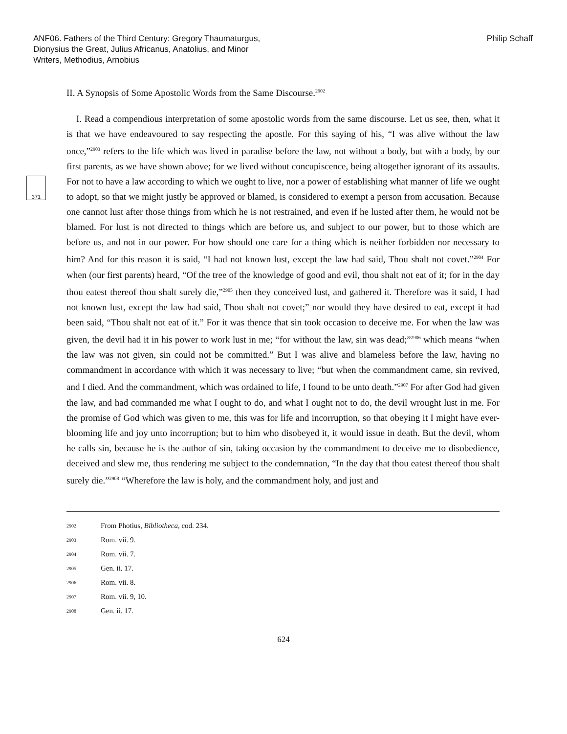ANF06. Fathers of the Third Century: Gregory Thaumaturgus,
Dionysius the Great, Julius Africanus, Anatolius, and Minor
Writers, Methodius, Arnobius
Philip Schaff
II. A Synopsis of Some Apostolic Words from the Same Discourse.<sup>2902</sup>
371
I. Read a compendious interpretation of some apostolic words from the same discourse. Let us see, then, what it is that we have endeavoured to say respecting the apostle. For this saying of his, “I was alive without the law once,”<sup>2903</sup> refers to the life which was lived in paradise before the law, not without a body, but with a body, by our first parents, as we have shown above; for we lived without concupiscence, being altogether ignorant of its assaults. For not to have a law according to which we ought to live, nor a power of establishing what manner of life we ought to adopt, so that we might justly be approved or blamed, is considered to exempt a person from accusation. Because one cannot lust after those things from which he is not restrained, and even if he lusted after them, he would not be blamed. For lust is not directed to things which are before us, and subject to our power, but to those which are before us, and not in our power. For how should one care for a thing which is neither forbidden nor necessary to him? And for this reason it is said, “I had not known lust, except the law had said, Thou shalt not covet.”<sup>2904</sup> For when (our first parents) heard, “Of the tree of the knowledge of good and evil, thou shalt not eat of it; for in the day thou eatest thereof thou shalt surely die,”<sup>2905</sup> then they conceived lust, and gathered it. Therefore was it said, I had not known lust, except the law had said, Thou shalt not covet;” nor would they have desired to eat, except it had been said, “Thou shalt not eat of it.” For it was thence that sin took occasion to deceive me. For when the law was given, the devil had it in his power to work lust in me; “for without the law, sin was dead;”<sup>2906</sup> which means “when the law was not given, sin could not be committed.” But I was alive and blameless before the law, having no commandment in accordance with which it was necessary to live; “but when the commandment came, sin revived, and I died. And the commandment, which was ordained to life, I found to be unto death.”<sup>2907</sup> For after God had given the law, and had commanded me what I ought to do, and what I ought not to do, the devil wrought lust in me. For the promise of God which was given to me, this was for life and incorruption, so that obeying it I might have ever-blooming life and joy unto incorruption; but to him who disobeyed it, it would issue in death. But the devil, whom he calls sin, because he is the author of sin, taking occasion by the commandment to deceive me to disobedience, deceived and slew me, thus rendering me subject to the condemnation, “In the day that thou eatest thereof thou shalt surely die.”<sup>2908</sup> “Wherefore the law is holy, and the commandment holy, and just and
2902 From Photius, Bibliotheca, cod. 234.
2903 Rom. vii. 9.
2904 Rom. vii. 7.
2905 Gen. ii. 17.
2906 Rom. vii. 8.
2907 Rom. vii. 9, 10.
2908 Gen. ii. 17.
624